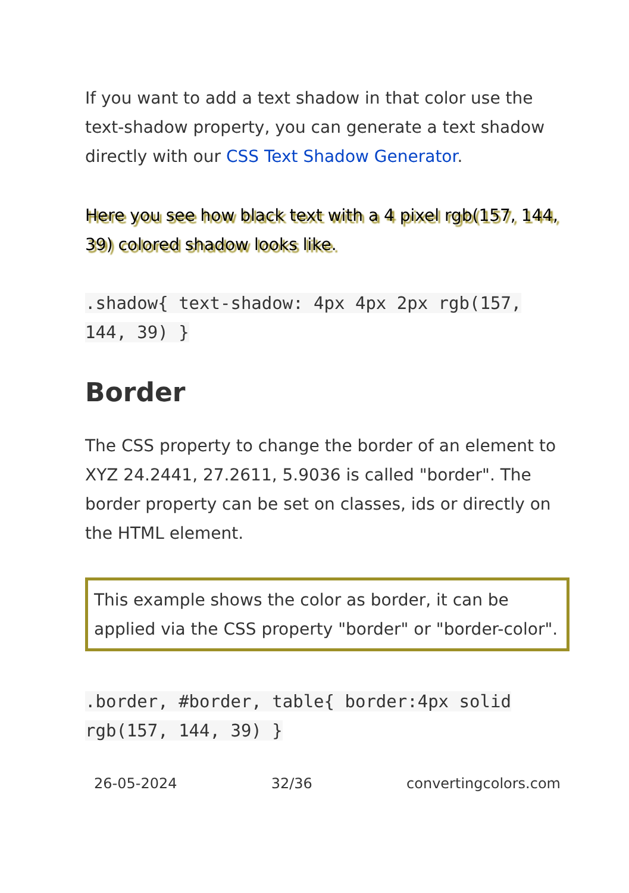If you want to add a text shadow in that color use the text-shadow property, you can generate a text shadow directly with our CSS Text Shadow Generator.
Here you see how black text with a 4 pixel rgb(157, 144, 39) colored shadow looks like.
.shadow{ text-shadow: 4px 4px 2px rgb(157, 144, 39) }
Border
The CSS property to change the border of an element to XYZ 24.2441, 27.2611, 5.9036 is called "border". The border property can be set on classes, ids or directly on the HTML element.
This example shows the color as border, it can be applied via the CSS property "border" or "border-color".
.border, #border, table{ border:4px solid rgb(157, 144, 39) }
26-05-2024 32/36 convertingcolors.com